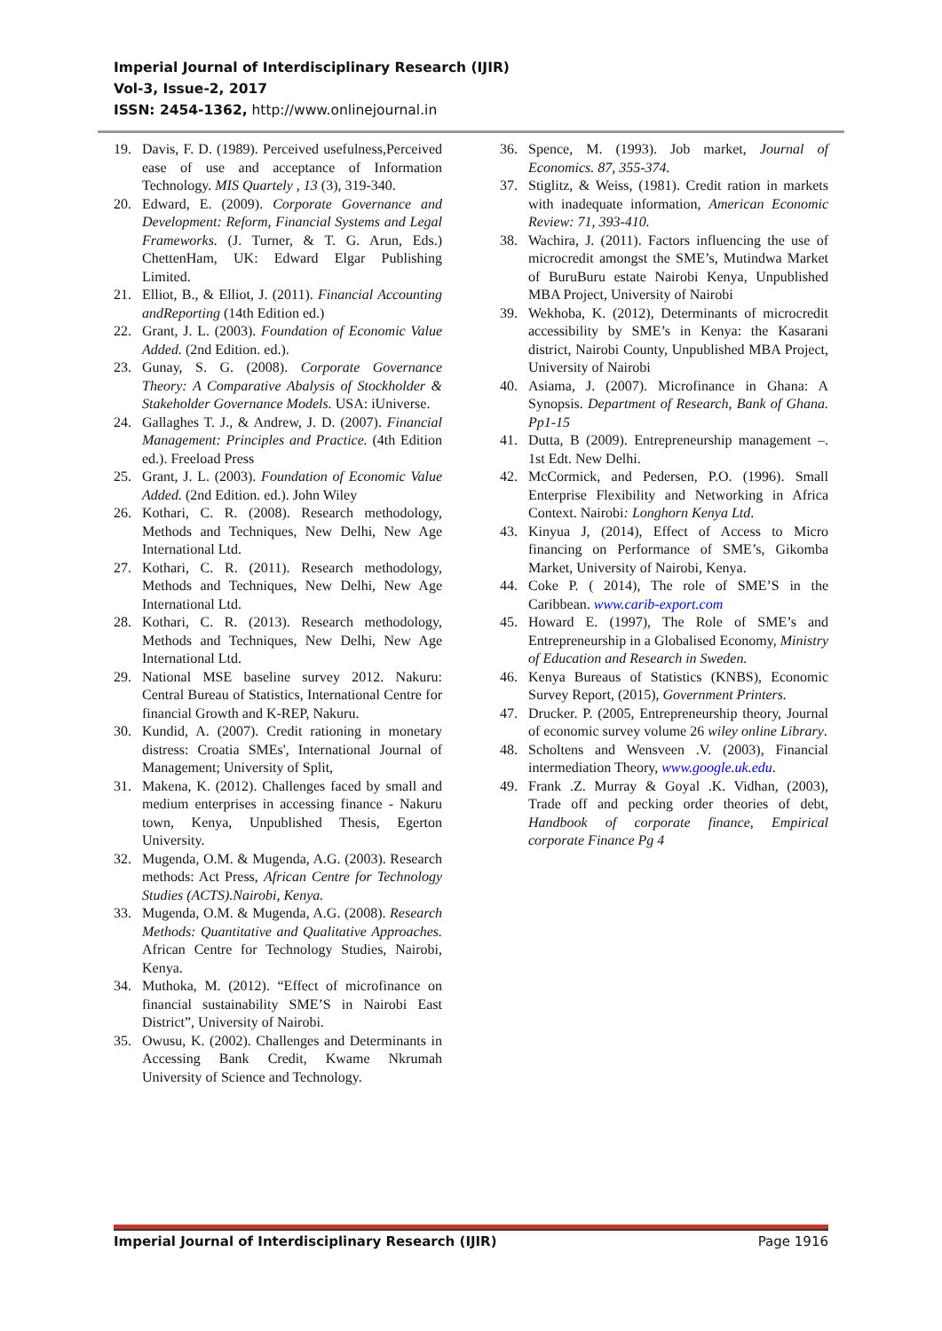Imperial Journal of Interdisciplinary Research (IJIR)
Vol-3, Issue-2, 2017
ISSN: 2454-1362, http://www.onlinejournal.in
19. Davis, F. D. (1989). Perceived usefulness,Perceived ease of use and acceptance of Information Technology. MIS Quartely , 13 (3), 319-340.
20. Edward, E. (2009). Corporate Governance and Development: Reform, Financial Systems and Legal Frameworks. (J. Turner, & T. G. Arun, Eds.) ChettenHam, UK: Edward Elgar Publishing Limited.
21. Elliot, B., & Elliot, J. (2011). Financial Accounting andReporting (14th Edition ed.)
22. Grant, J. L. (2003). Foundation of Economic Value Added. (2nd Edition. ed.).
23. Gunay, S. G. (2008). Corporate Governance Theory: A Comparative Abalysis of Stockholder & Stakeholder Governance Models. USA: iUniverse.
24. Gallaghes T. J., & Andrew, J. D. (2007). Financial Management: Principles and Practice. (4th Edition ed.). Freeload Press
25. Grant, J. L. (2003). Foundation of Economic Value Added. (2nd Edition. ed.). John Wiley
26. Kothari, C. R. (2008). Research methodology, Methods and Techniques, New Delhi, New Age International Ltd.
27. Kothari, C. R. (2011). Research methodology, Methods and Techniques, New Delhi, New Age International Ltd.
28. Kothari, C. R. (2013). Research methodology, Methods and Techniques, New Delhi, New Age International Ltd.
29. National MSE baseline survey 2012. Nakuru: Central Bureau of Statistics, International Centre for financial Growth and K-REP, Nakuru.
30. Kundid, A. (2007). Credit rationing in monetary distress: Croatia SMEs', International Journal of Management; University of Split,
31. Makena, K. (2012). Challenges faced by small and medium enterprises in accessing finance - Nakuru town, Kenya, Unpublished Thesis, Egerton University.
32. Mugenda, O.M. & Mugenda, A.G. (2003). Research methods: Act Press, African Centre for Technology Studies (ACTS).Nairobi, Kenya.
33. Mugenda, O.M. & Mugenda, A.G. (2008). Research Methods: Quantitative and Qualitative Approaches. African Centre for Technology Studies, Nairobi, Kenya.
34. Muthoka, M. (2012). “Effect of microfinance on financial sustainability SME’S in Nairobi East District”, University of Nairobi.
35. Owusu, K. (2002). Challenges and Determinants in Accessing Bank Credit, Kwame Nkrumah University of Science and Technology.
36. Spence, M. (1993). Job market, Journal of Economics. 87, 355-374.
37. Stiglitz, & Weiss, (1981). Credit ration in markets with inadequate information, American Economic Review: 71, 393-410.
38. Wachira, J. (2011). Factors influencing the use of microcredit amongst the SME’s, Mutindwa Market of BuruBuru estate Nairobi Kenya, Unpublished MBA Project, University of Nairobi
39. Wekhoba, K. (2012), Determinants of microcredit accessibility by SME’s in Kenya: the Kasarani district, Nairobi County, Unpublished MBA Project, University of Nairobi
40. Asiama, J. (2007). Microfinance in Ghana: A Synopsis. Department of Research, Bank of Ghana. Pp1-15
41. Dutta, B (2009). Entrepreneurship management –. 1st Edt. New Delhi.
42. McCormick, and Pedersen, P.O. (1996). Small Enterprise Flexibility and Networking in Africa Context. Nairobi: Longhorn Kenya Ltd.
43. Kinyua J, (2014), Effect of Access to Micro financing on Performance of SME’s, Gikomba Market, University of Nairobi, Kenya.
44. Coke P. ( 2014), The role of SME’S in the Caribbean. www.carib-export.com
45. Howard E. (1997), The Role of SME’s and Entrepreneurship in a Globalised Economy, Ministry of Education and Research in Sweden.
46. Kenya Bureaus of Statistics (KNBS), Economic Survey Report, (2015), Government Printers.
47. Drucker. P. (2005, Entrepreneurship theory, Journal of economic survey volume 26 wiley online Library.
48. Scholtens and Wensveen .V. (2003), Financial intermediation Theory, www.google.uk.edu.
49. Frank .Z. Murray & Goyal .K. Vidhan, (2003), Trade off and pecking order theories of debt, Handbook of corporate finance, Empirical corporate Finance Pg 4
Imperial Journal of Interdisciplinary Research (IJIR) Page 1916